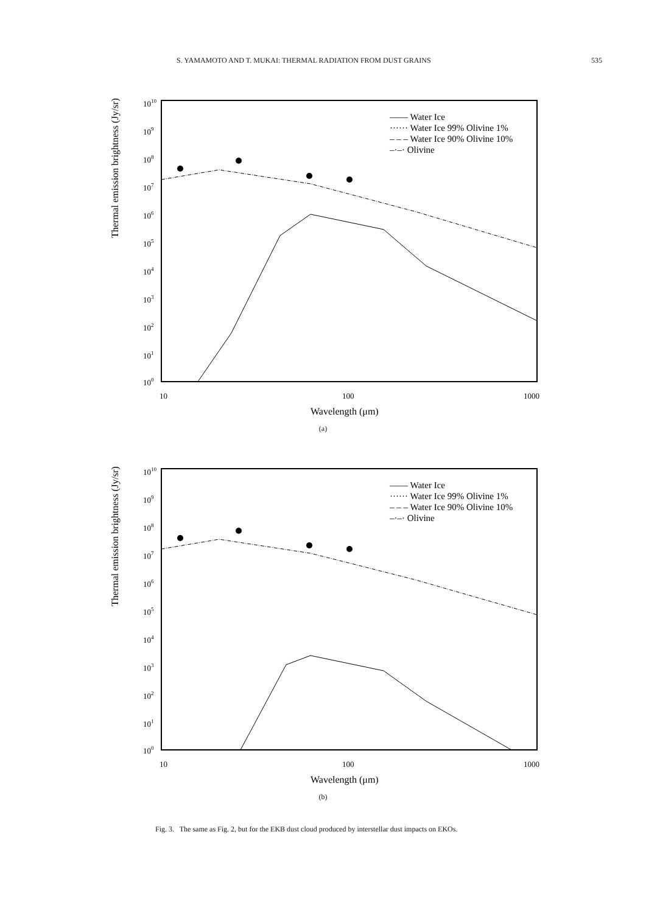S. YAMAMOTO AND T. MUKAI: THERMAL RADIATION FROM DUST GRAINS 535
Thermal emission brightness (Jy/sr)
1010
109
108
107
106
105
104
103
102
101
100
10
100
1000
Wavelength (μm)
—— Water Ice
······ Water Ice 99% Olivine 1%
– – – Water Ice 90% Olivine 10%
–·–· Olivine
(a)
Thermal emission brightness (Jy/sr)
1010
109
108
107
106
105
104
103
102
101
100
10
100
1000
Wavelength (μm)
—— Water Ice
······ Water Ice 99% Olivine 1%
– – – Water Ice 90% Olivine 10%
–·–· Olivine
(b)
Fig. 3. The same as Fig. 2, but for the EKB dust cloud produced by interstellar dust impacts on EKOs.